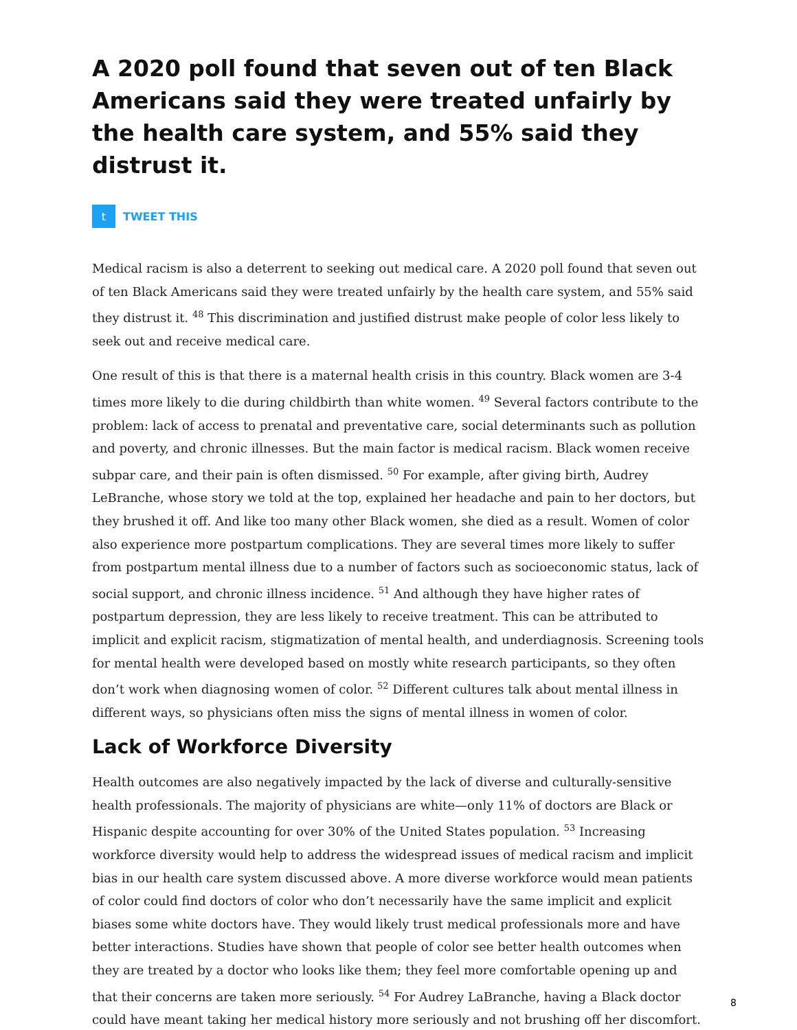A 2020 poll found that seven out of ten Black Americans said they were treated unfairly by the health care system, and 55% said they distrust it.
t
TWEET THIS
Medical racism is also a deterrent to seeking out medical care. A 2020 poll found that seven out of ten Black Americans said they were treated unfairly by the health care system, and 55% said they distrust it. <sup>48</sup> This discrimination and justified distrust make people of color less likely to seek out and receive medical care.
One result of this is that there is a maternal health crisis in this country. Black women are 3-4 times more likely to die during childbirth than white women. <sup>49</sup> Several factors contribute to the problem: lack of access to prenatal and preventative care, social determinants such as pollution and poverty, and chronic illnesses. But the main factor is medical racism. Black women receive subpar care, and their pain is often dismissed. <sup>50</sup> For example, after giving birth, Audrey LeBranche, whose story we told at the top, explained her headache and pain to her doctors, but they brushed it off. And like too many other Black women, she died as a result. Women of color also experience more postpartum complications. They are several times more likely to suffer from postpartum mental illness due to a number of factors such as socioeconomic status, lack of social support, and chronic illness incidence. <sup>51</sup> And although they have higher rates of postpartum depression, they are less likely to receive treatment. This can be attributed to implicit and explicit racism, stigmatization of mental health, and underdiagnosis. Screening tools for mental health were developed based on mostly white research participants, so they often don’t work when diagnosing women of color. <sup>52</sup> Different cultures talk about mental illness in different ways, so physicians often miss the signs of mental illness in women of color.
Lack of Workforce Diversity
Health outcomes are also negatively impacted by the lack of diverse and culturally-sensitive health professionals. The majority of physicians are white—only 11% of doctors are Black or Hispanic despite accounting for over 30% of the United States population. <sup>53</sup> Increasing workforce diversity would help to address the widespread issues of medical racism and implicit bias in our health care system discussed above. A more diverse workforce would mean patients of color could find doctors of color who don’t necessarily have the same implicit and explicit biases some white doctors have. They would likely trust medical professionals more and have better interactions. Studies have shown that people of color see better health outcomes when they are treated by a doctor who looks like them; they feel more comfortable opening up and that their concerns are taken more seriously. <sup>54</sup> For Audrey LaBranche, having a Black doctor could have meant taking her medical history more seriously and not brushing off her discomfort.
8